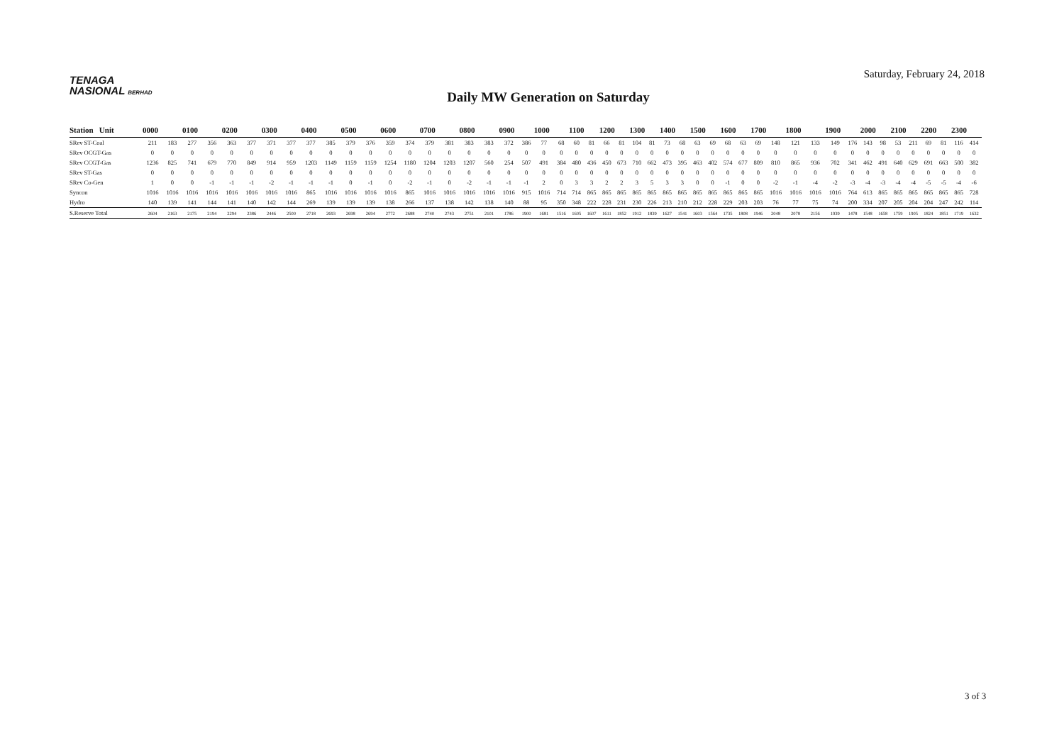TENAGA
NASIONAL BERHAD
Saturday, February 24, 2018
Daily MW Generation on Saturday
| Station Unit | 0000 | | 0100 | | 0200 | | 0300 | | 0400 | | 0500 | | 0600 | | 0700 | | 0800 | | 0900 | | 1000 | | 1100 | | 1200 | | 1300 | | 1400 | | 1500 | | 1600 | | 1700 | | 1800 | | 1900 | | 2000 | | 2100 | | 2200 | | 2300 | |
| --- | --- | --- | --- | --- | --- | --- | --- | --- | --- | --- | --- | --- | --- | --- | --- | --- | --- | --- | --- | --- | --- | --- | --- | --- | --- | --- | --- | --- | --- | --- | --- | --- | --- | --- | --- | --- | --- | --- | --- | --- | --- | --- | --- | --- | --- | --- | --- | --- |
| SRev ST-Coal | 211 | 183 | 277 | 356 | 363 | 377 | 371 | 377 | 377 | 385 | 379 | 376 | 359 | 374 | 379 | 381 | 383 | 383 | 372 | 386 | 77 | 68 | 60 | 81 | 66 | 81 | 104 | 81 | 73 | 68 | 63 | 69 | 68 | 63 | 69 | 148 | 121 | 133 | 149 | 176 | 143 | 98 | 53 | 211 | 69 | 81 | 116 | 414 |
| SRev OCGT-Gas | 0 | 0 | 0 | 0 | 0 | 0 | 0 | 0 | 0 | 0 | 0 | 0 | 0 | 0 | 0 | 0 | 0 | 0 | 0 | 0 | 0 | 0 | 0 | 0 | 0 | 0 | 0 | 0 | 0 | 0 | 0 | 0 | 0 | 0 | 0 | 0 | 0 | 0 | 0 | 0 | 0 | 0 | 0 | 0 | 0 | 0 | 0 | 0 |
| SRev CCGT-Gas | 1236 | 825 | 741 | 679 | 770 | 849 | 914 | 959 | 1203 | 1149 | 1159 | 1159 | 1254 | 1180 | 1204 | 1203 | 1207 | 560 | 254 | 507 | 491 | 384 | 480 | 436 | 450 | 673 | 710 | 662 | 473 | 395 | 463 | 402 | 574 | 677 | 809 | 810 | 865 | 936 | 702 | 341 | 462 | 491 | 640 | 629 | 691 | 663 | 500 | 382 |
| SRev ST-Gas | 0 | 0 | 0 | 0 | 0 | 0 | 0 | 0 | 0 | 0 | 0 | 0 | 0 | 0 | 0 | 0 | 0 | 0 | 0 | 0 | 0 | 0 | 0 | 0 | 0 | 0 | 0 | 0 | 0 | 0 | 0 | 0 | 0 | 0 | 0 | 0 | 0 | 0 | 0 | 0 | 0 | 0 | 0 | 0 | 0 | 0 | 0 | 0 |
| SRev Co-Gen | 1 | 0 | 0 | -1 | -1 | -1 | -2 | -1 | -1 | -1 | 0 | -1 | 0 | -2 | -1 | 0 | -2 | -1 | -1 | -1 | 2 | 0 | 3 | 3 | 2 | 2 | 3 | 5 | 3 | 3 | 0 | 0 | -1 | 0 | 0 | -2 | -1 | -4 | -2 | -3 | -4 | -3 | -4 | -4 | -5 | -5 | -4 | -6 |
| Syncon | 1016 | 1016 | 1016 | 1016 | 1016 | 1016 | 1016 | 1016 | 865 | 1016 | 1016 | 1016 | 1016 | 865 | 1016 | 1016 | 1016 | 1016 | 1016 | 915 | 1016 | 714 | 714 | 865 | 865 | 865 | 865 | 865 | 865 | 865 | 865 | 865 | 865 | 865 | 865 | 1016 | 1016 | 1016 | 1016 | 764 | 613 | 865 | 865 | 865 | 865 | 865 | 865 | 728 |
| Hydro | 140 | 139 | 141 | 144 | 141 | 140 | 142 | 144 | 269 | 139 | 139 | 139 | 138 | 266 | 137 | 138 | 142 | 138 | 140 | 88 | 95 | 350 | 348 | 222 | 228 | 231 | 230 | 226 | 213 | 210 | 212 | 228 | 229 | 203 | 203 | 76 | 77 | 75 | 74 | 200 | 334 | 207 | 205 | 204 | 204 | 247 | 242 | 114 |
| S.Reserve Total | 2604 | 2163 | 2175 | 2194 | 2294 | 2386 | 2446 | 2500 | 2718 | 2693 | 2698 | 2694 | 2772 | 2688 | 2740 | 2743 | 2751 | 2101 | 1786 | 1900 | 1681 | 1516 | 1605 | 1607 | 1611 | 1852 | 1912 | 1839 | 1627 | 1541 | 1603 | 1564 | 1735 | 1808 | 1946 | 2048 | 2078 | 2156 | 1939 | 1478 | 1548 | 1658 | 1759 | 1905 | 1824 | 1851 | 1719 | 1632 |
3 of 3